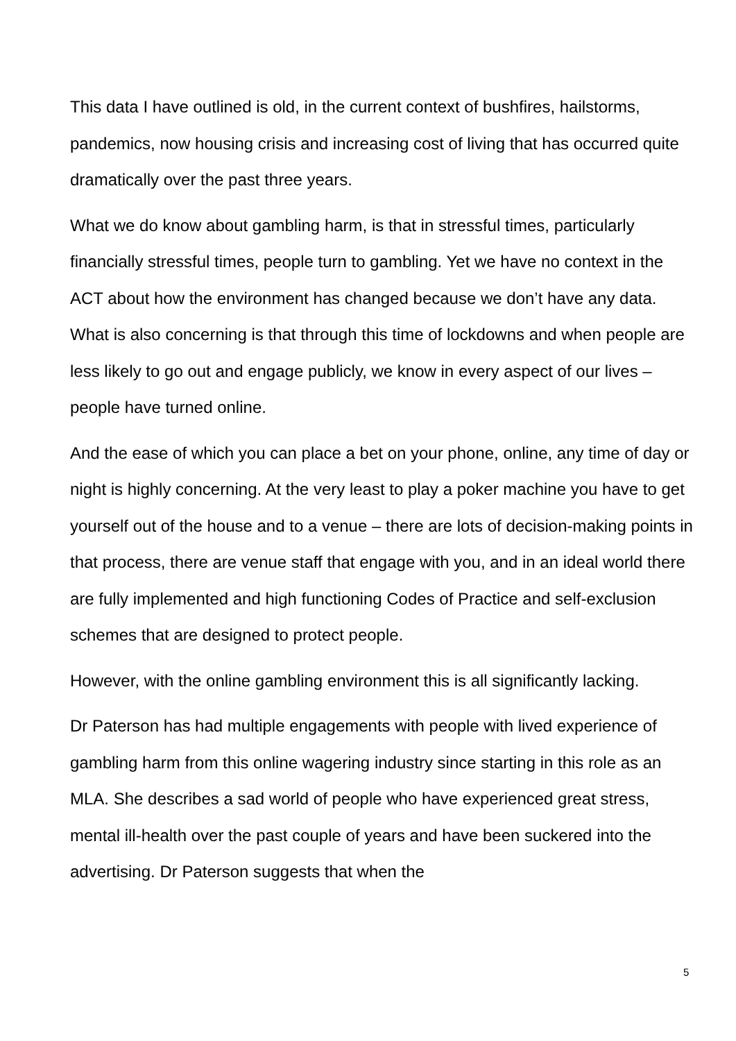This data I have outlined is old, in the current context of bushfires, hailstorms, pandemics, now housing crisis and increasing cost of living that has occurred quite dramatically over the past three years.
What we do know about gambling harm, is that in stressful times, particularly financially stressful times, people turn to gambling. Yet we have no context in the ACT about how the environment has changed because we don’t have any data. What is also concerning is that through this time of lockdowns and when people are less likely to go out and engage publicly, we know in every aspect of our lives – people have turned online.
And the ease of which you can place a bet on your phone, online, any time of day or night is highly concerning. At the very least to play a poker machine you have to get yourself out of the house and to a venue – there are lots of decision-making points in that process, there are venue staff that engage with you, and in an ideal world there are fully implemented and high functioning Codes of Practice and self-exclusion schemes that are designed to protect people.
However, with the online gambling environment this is all significantly lacking.
Dr Paterson has had multiple engagements with people with lived experience of gambling harm from this online wagering industry since starting in this role as an MLA. She describes a sad world of people who have experienced great stress, mental ill-health over the past couple of years and have been suckered into the advertising. Dr Paterson suggests that when the
5